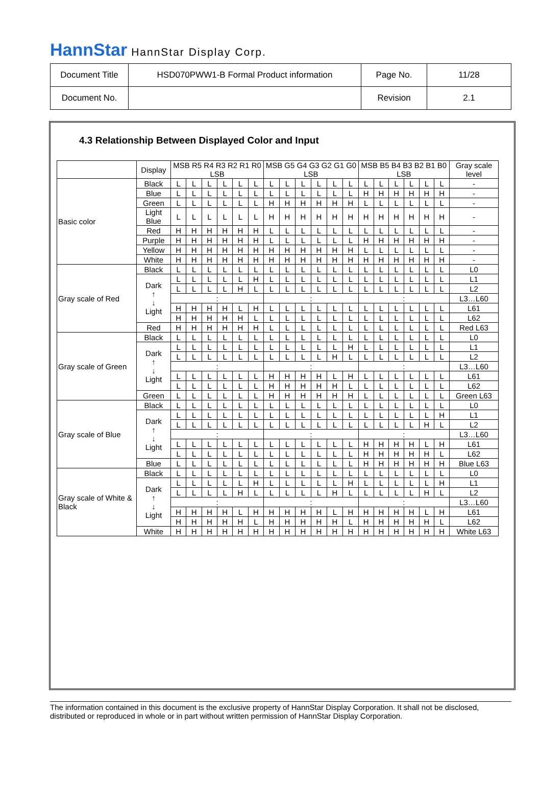HannStar HannStar Display Corp.
| Document Title | HSD070PWW1-B Formal Product information | Page No. | 11/28 |
| Document No. | | Revision | 2.1 |
4.3 Relationship Between Displayed Color and Input
| | Display | MSB R5 R4 R3 R2 R1 R0 LSB | | | | | | MSB G5 G4 G3 G2 G1 G0 LSB | | | | | | MSB B5 B4 B3 B2 B1 B0 LSB | | | | | | Gray scale level |
| Basic color | Black | L | L | L | L | L | L | L | L | L | L | L | L | L | L | L | L | L | L | - |
| | Blue | L | L | L | L | L | L | L | L | L | L | L | L | H | H | H | H | H | H | - |
| | Green | L | L | L | L | L | L | H | H | H | H | H | H | L | L | L | L | L | L | - |
| | Light Blue | L | L | L | L | L | L | H | H | H | H | H | H | H | H | H | H | H | H | - |
| | Red | H | H | H | H | H | H | L | L | L | L | L | L | L | L | L | L | L | L | - |
| | Purple | H | H | H | H | H | H | L | L | L | L | L | L | H | H | H | H | H | H | - |
| | Yellow | H | H | H | H | H | H | H | H | H | H | H | H | L | L | L | L | L | L | - |
| | White | H | H | H | H | H | H | H | H | H | H | H | H | H | H | H | H | H | H | - |
| Gray scale of Red | Black | L | L | L | L | L | L | L | L | L | L | L | L | L | L | L | L | L | L | L0 |
| | Dark ↑ ↓ Light | L | L | L | L | L | H | L | L | L | L | L | L | L | L | L | L | L | L | L1 |
| | | L | L | L | L | H | L | L | L | L | L | L | L | L | L | L | L | L | L | L2 |
| | | : | | | | | | : | | | | | | : | | | | | | L3…L60 |
| | | H | H | H | H | L | H | L | L | L | L | L | L | L | L | L | L | L | L | L61 |
| | | H | H | H | H | H | L | L | L | L | L | L | L | L | L | L | L | L | L | L62 |
| | Red | H | H | H | H | H | H | L | L | L | L | L | L | L | L | L | L | L | L | Red L63 |
| Gray scale of Green | Black | L | L | L | L | L | L | L | L | L | L | L | L | L | L | L | L | L | L | L0 |
| | Dark ↑ ↓ Light | L | L | L | L | L | L | L | L | L | L | L | H | L | L | L | L | L | L | L1 |
| | | L | L | L | L | L | L | L | L | L | L | H | L | L | L | L | L | L | L | L2 |
| | | : | | | | | | : | | | | | | : | | | | | | L3…L60 |
| | | L | L | L | L | L | L | H | H | H | H | L | H | L | L | L | L | L | L | L61 |
| | | L | L | L | L | L | L | H | H | H | H | H | L | L | L | L | L | L | L | L62 |
| | Green | L | L | L | L | L | L | H | H | H | H | H | H | L | L | L | L | L | L | Green L63 |
| Gray scale of Blue | Black | L | L | L | L | L | L | L | L | L | L | L | L | L | L | L | L | L | L | L0 |
| | Dark ↑ ↓ Light | L | L | L | L | L | L | L | L | L | L | L | L | L | L | L | L | L | H | L1 |
| | | L | L | L | L | L | L | L | L | L | L | L | L | L | L | L | L | H | L | L2 |
| | | : | | | | | | : | | | | | | : | | | | | | L3…L60 |
| | | L | L | L | L | L | L | L | L | L | L | L | L | H | H | H | H | L | H | L61 |
| | | L | L | L | L | L | L | L | L | L | L | L | L | H | H | H | H | H | L | L62 |
| | Blue | L | L | L | L | L | L | L | L | L | L | L | L | H | H | H | H | H | H | Blue L63 |
| Gray scale of White & Black | Black | L | L | L | L | L | L | L | L | L | L | L | L | L | L | L | L | L | L | L0 |
| | Dark ↑ ↓ Light | L | L | L | L | L | H | L | L | L | L | L | H | L | L | L | L | L | H | L1 |
| | | L | L | L | L | H | L | L | L | L | L | H | L | L | L | L | L | H | L | L2 |
| | | : | | | | | | : | | | | | | : | | | | | | L3…L60 |
| | | H | H | H | H | L | H | H | H | H | H | L | H | H | H | H | H | L | H | L61 |
| | | H | H | H | H | H | L | H | H | H | H | H | L | H | H | H | H | H | L | L62 |
| | White | H | H | H | H | H | H | H | H | H | H | H | H | H | H | H | H | H | H | White L63 |
The information contained in this document is the exclusive property of HannStar Display Corporation. It shall not be disclosed, distributed or reproduced in whole or in part without written permission of HannStar Display Corporation.